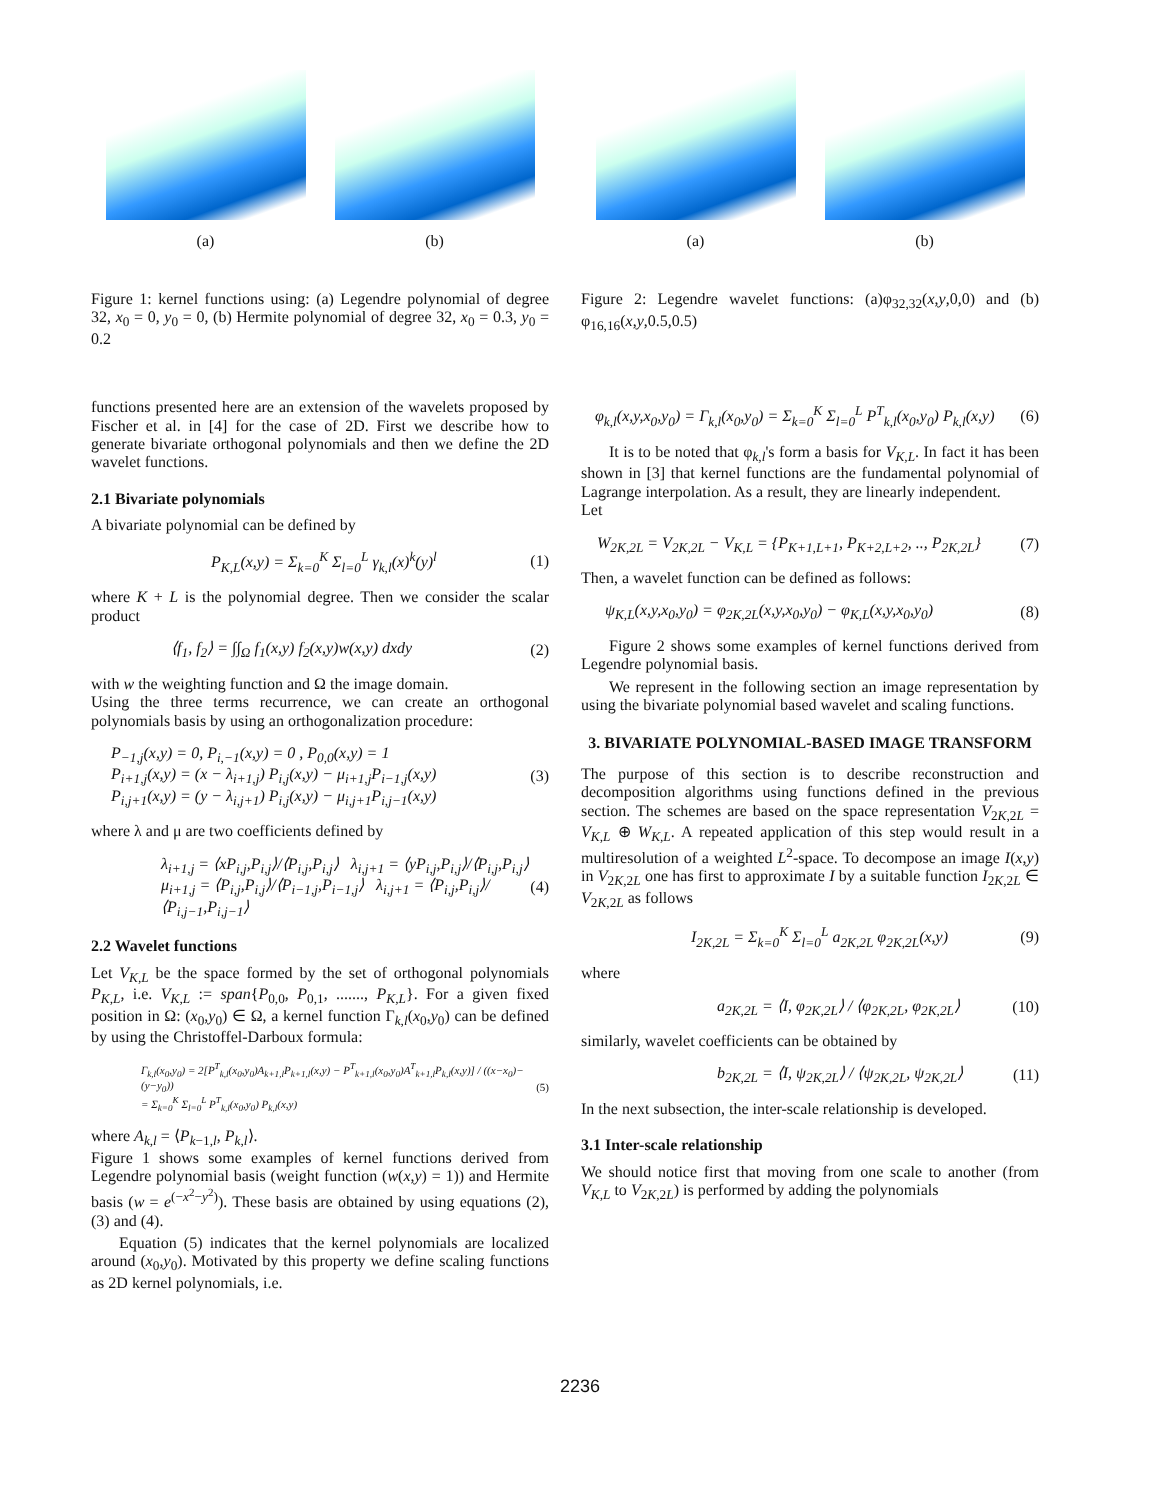(a)
(b)
Figure 1: kernel functions using: (a) Legendre polynomial of degree 32, x<sub>0</sub> = 0, y<sub>0</sub> = 0, (b) Hermite polynomial of degree 32, x<sub>0</sub> = 0.3, y<sub>0</sub> = 0.2
functions presented here are an extension of the wavelets proposed by Fischer et al. in [4] for the case of 2D. First we describe how to generate bivariate orthogonal polynomials and then we define the 2D wavelet functions.
2.1 Bivariate polynomials
A bivariate polynomial can be defined by
P<sub>K,L</sub>(x,y) = Σ<sub>k=0</sub><sup>K</sup> Σ<sub>l=0</sub><sup>L</sup> γ<sub>k,l</sub>(x)<sup>k</sup>(y)<sup>l</sup> (1)
where K + L is the polynomial degree. Then we consider the scalar product
⟨f<sub>1</sub>, f<sub>2</sub>⟩ = ∫∫<sub>Ω</sub> f<sub>1</sub>(x,y) f<sub>2</sub>(x,y)w(x,y) dxdy (2)
with w the weighting function and Ω the image domain.
Using the three terms recurrence, we can create an orthogonal polynomials basis by using an orthogonalization procedure:
P<sub>−1,j</sub>(x,y) = 0, P<sub>i,−1</sub>(x,y) = 0 , P<sub>0,0</sub>(x,y) = 1
P<sub>i+1,j</sub>(x,y) = (x − λ<sub>i+1,j</sub>) P<sub>i,j</sub>(x,y) − μ<sub>i+1,j</sub>P<sub>i−1,j</sub>(x,y)
P<sub>i,j+1</sub>(x,y) = (y − λ<sub>i,j+1</sub>) P<sub>i,j</sub>(x,y) − μ<sub>i,j+1</sub>P<sub>i,j−1</sub>(x,y) (3)
where λ and μ are two coefficients defined by
λ<sub>i+1,j</sub> = ⟨xP<sub>i,j</sub>,P<sub>i,j</sub>⟩/⟨P<sub>i,j</sub>,P<sub>i,j</sub>⟩ λ<sub>i,j+1</sub> = ⟨yP<sub>i,j</sub>,P<sub>i,j</sub>⟩/⟨P<sub>i,j</sub>,P<sub>i,j</sub>⟩
μ<sub>i+1,j</sub> = ⟨P<sub>i,j</sub>,P<sub>i,j</sub>⟩/⟨P<sub>i−1,j</sub>,P<sub>i−1,j</sub>⟩ λ<sub>i,j+1</sub> = ⟨P<sub>i,j</sub>,P<sub>i,j</sub>⟩/⟨P<sub>i,j−1</sub>,P<sub>i,j−1</sub>⟩ (4)
2.2 Wavelet functions
Let V<sub>K,L</sub> be the space formed by the set of orthogonal polynomials P<sub>K,L</sub>, i.e. V<sub>K,L</sub> := span{P<sub>0,0</sub>, P<sub>0,1</sub>, ......., P<sub>K,L</sub>}. For a given fixed position in Ω: (x<sub>0</sub>,y<sub>0</sub>) ∈ Ω, a kernel function Γ<sub>k,l</sub>(x<sub>0</sub>,y<sub>0</sub>) can be defined by using the Christoffel-Darboux formula:
Γ<sub>k,l</sub>(x<sub>0</sub>,y<sub>0</sub>) = 2[P<sup>T</sup><sub>k,l</sub>(x<sub>0</sub>,y<sub>0</sub>)A<sub>k+1,l</sub>P<sub>k+1,l</sub>(x,y) − P<sup>T</sup><sub>k+1,l</sub>(x<sub>0</sub>,y<sub>0</sub>)A<sup>T</sup><sub>k+1,l</sub>P<sub>k,l</sub>(x,y)] / ((x−x<sub>0</sub>)−(y−y<sub>0</sub>))
= Σ<sub>k=0</sub><sup>K</sup> Σ<sub>l=0</sub><sup>L</sup> P<sup>T</sup><sub>k,l</sub>(x<sub>0</sub>,y<sub>0</sub>) P<sub>k,l</sub>(x,y) (5)
where A<sub>k,l</sub> = ⟨P<sub>k−1,l</sub>, P<sub>k,l</sub>⟩.
Figure 1 shows some examples of kernel functions derived from Legendre polynomial basis (weight function (w(x,y) = 1)) and Hermite basis (w = e<sup>(−x<sup>2</sup>−y<sup>2</sup>)</sup>). These basis are obtained by using equations (2), (3) and (4).
Equation (5) indicates that the kernel polynomials are localized around (x<sub>0</sub>,y<sub>0</sub>). Motivated by this property we define scaling functions as 2D kernel polynomials, i.e.
(a)
(b)
Figure 2: Legendre wavelet functions: (a)φ<sub>32,32</sub>(x,y,0,0) and (b) φ<sub>16,16</sub>(x,y,0.5,0.5)
φ<sub>k,l</sub>(x,y,x<sub>0</sub>,y<sub>0</sub>) = Γ<sub>k,l</sub>(x<sub>0</sub>,y<sub>0</sub>) = Σ<sub>k=0</sub><sup>K</sup> Σ<sub>l=0</sub><sup>L</sup> P<sup>T</sup><sub>k,l</sub>(x<sub>0</sub>,y<sub>0</sub>) P<sub>k,l</sub>(x,y) (6)
It is to be noted that φ<sub>k,l</sub>'s form a basis for V<sub>K,L</sub>. In fact it has been shown in [3] that kernel functions are the fundamental polynomial of Lagrange interpolation. As a result, they are linearly independent.
Let
W<sub>2K,2L</sub> = V<sub>2K,2L</sub> − V<sub>K,L</sub> = {P<sub>K+1,L+1</sub>, P<sub>K+2,L+2</sub>, .., P<sub>2K,2L</sub>} (7)
Then, a wavelet function can be defined as follows:
ψ<sub>K,L</sub>(x,y,x<sub>0</sub>,y<sub>0</sub>) = φ<sub>2K,2L</sub>(x,y,x<sub>0</sub>,y<sub>0</sub>) − φ<sub>K,L</sub>(x,y,x<sub>0</sub>,y<sub>0</sub>) (8)
Figure 2 shows some examples of kernel functions derived from Legendre polynomial basis.
We represent in the following section an image representation by using the bivariate polynomial based wavelet and scaling functions.
3. BIVARIATE POLYNOMIAL-BASED IMAGE TRANSFORM
The purpose of this section is to describe reconstruction and decomposition algorithms using functions defined in the previous section. The schemes are based on the space representation V<sub>2K,2L</sub> = V<sub>K,L</sub> ⊕ W<sub>K,L</sub>. A repeated application of this step would result in a multiresolution of a weighted L<sup>2</sup>-space. To decompose an image I(x,y) in V<sub>2K,2L</sub> one has first to approximate I by a suitable function I<sub>2K,2L</sub> ∈ V<sub>2K,2L</sub> as follows
I<sub>2K,2L</sub> = Σ<sub>k=0</sub><sup>K</sup> Σ<sub>l=0</sub><sup>L</sup> a<sub>2K,2L</sub> φ<sub>2K,2L</sub>(x,y) (9)
where
a<sub>2K,2L</sub> = ⟨I, φ<sub>2K,2L</sub>⟩ / ⟨φ<sub>2K,2L</sub>, φ<sub>2K,2L</sub>⟩ (10)
similarly, wavelet coefficients can be obtained by
b<sub>2K,2L</sub> = ⟨I, ψ<sub>2K,2L</sub>⟩ / ⟨ψ<sub>2K,2L</sub>, ψ<sub>2K,2L</sub>⟩ (11)
In the next subsection, the inter-scale relationship is developed.
3.1 Inter-scale relationship
We should notice first that moving from one scale to another (from V<sub>K,L</sub> to V<sub>2K,2L</sub>) is performed by adding the polynomials
2236